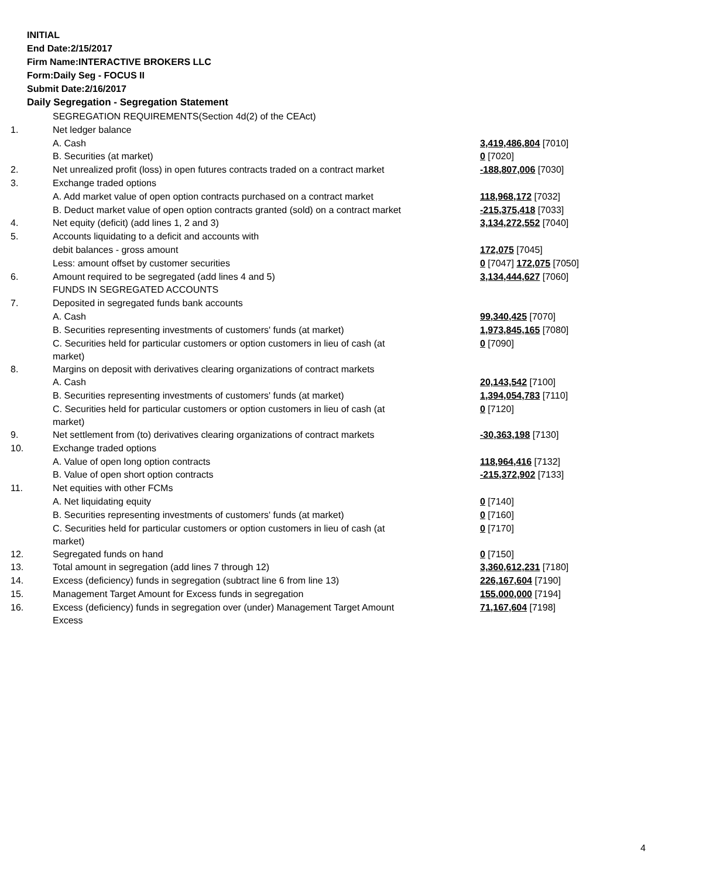INITIAL
End Date:2/15/2017
Firm Name:INTERACTIVE BROKERS LLC
Form:Daily Seg - FOCUS II
Submit Date:2/16/2017
Daily Segregation - Segregation Statement
| | SEGREGATION REQUIREMENTS(Section 4d(2) of the CEAct) | |
| 1. | Net ledger balance | |
| | A. Cash | 3,419,486,804 [7010] |
| | B. Securities (at market) | 0 [7020] |
| 2. | Net unrealized profit (loss) in open futures contracts traded on a contract market | -188,807,006 [7030] |
| 3. | Exchange traded options | |
| | A. Add market value of open option contracts purchased on a contract market | 118,968,172 [7032] |
| | B. Deduct market value of open option contracts granted (sold) on a contract market | -215,375,418 [7033] |
| 4. | Net equity (deficit) (add lines 1, 2 and 3) | 3,134,272,552 [7040] |
| 5. | Accounts liquidating to a deficit and accounts with | |
| | debit balances - gross amount | 172,075 [7045] |
| | Less: amount offset by customer securities | 0 [7047] 172,075 [7050] |
| 6. | Amount required to be segregated (add lines 4 and 5) | 3,134,444,627 [7060] |
| | FUNDS IN SEGREGATED ACCOUNTS | |
| 7. | Deposited in segregated funds bank accounts | |
| | A. Cash | 99,340,425 [7070] |
| | B. Securities representing investments of customers' funds (at market) | 1,973,845,165 [7080] |
| | C. Securities held for particular customers or option customers in lieu of cash (at market) | 0 [7090] |
| 8. | Margins on deposit with derivatives clearing organizations of contract markets | |
| | A. Cash | 20,143,542 [7100] |
| | B. Securities representing investments of customers' funds (at market) | 1,394,054,783 [7110] |
| | C. Securities held for particular customers or option customers in lieu of cash (at market) | 0 [7120] |
| 9. | Net settlement from (to) derivatives clearing organizations of contract markets | -30,363,198 [7130] |
| 10. | Exchange traded options | |
| | A. Value of open long option contracts | 118,964,416 [7132] |
| | B. Value of open short option contracts | -215,372,902 [7133] |
| 11. | Net equities with other FCMs | |
| | A. Net liquidating equity | 0 [7140] |
| | B. Securities representing investments of customers' funds (at market) | 0 [7160] |
| | C. Securities held for particular customers or option customers in lieu of cash (at market) | 0 [7170] |
| 12. | Segregated funds on hand | 0 [7150] |
| 13. | Total amount in segregation (add lines 7 through 12) | 3,360,612,231 [7180] |
| 14. | Excess (deficiency) funds in segregation (subtract line 6 from line 13) | 226,167,604 [7190] |
| 15. | Management Target Amount for Excess funds in segregation | 155,000,000 [7194] |
| 16. | Excess (deficiency) funds in segregation over (under) Management Target Amount Excess | 71,167,604 [7198] |
4